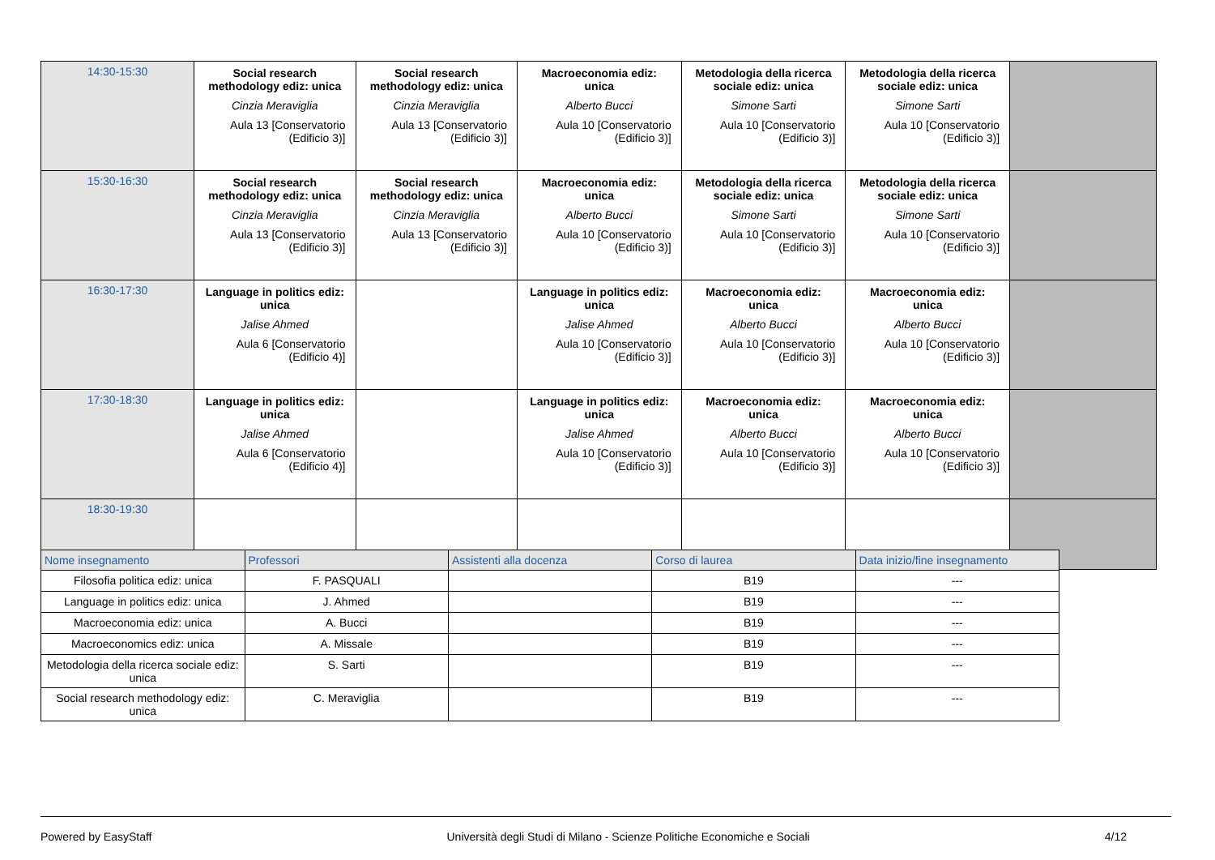| 14:30-15:30 | Social research methodology ediz: unica Cinzia Meraviglia Aula 13 [Conservatorio (Edificio 3)] | Social research methodology ediz: unica Cinzia Meraviglia Aula 13 [Conservatorio (Edificio 3)] | Macroeconomia ediz: unica Alberto Bucci Aula 10 [Conservatorio (Edificio 3)] | Metodologia della ricerca sociale ediz: unica Simone Sarti Aula 10 [Conservatorio (Edificio 3)] | Metodologia della ricerca sociale ediz: unica Simone Sarti Aula 10 [Conservatorio (Edificio 3)] | |
| 15:30-16:30 | Social research methodology ediz: unica Cinzia Meraviglia Aula 13 [Conservatorio (Edificio 3)] | Social research methodology ediz: unica Cinzia Meraviglia Aula 13 [Conservatorio (Edificio 3)] | Macroeconomia ediz: unica Alberto Bucci Aula 10 [Conservatorio (Edificio 3)] | Metodologia della ricerca sociale ediz: unica Simone Sarti Aula 10 [Conservatorio (Edificio 3)] | Metodologia della ricerca sociale ediz: unica Simone Sarti Aula 10 [Conservatorio (Edificio 3)] | |
| 16:30-17:30 | Language in politics ediz: unica Jalise Ahmed Aula 6 [Conservatorio (Edificio 4)] | | Language in politics ediz: unica Jalise Ahmed Aula 10 [Conservatorio (Edificio 3)] | Macroeconomia ediz: unica Alberto Bucci Aula 10 [Conservatorio (Edificio 3)] | Macroeconomia ediz: unica Alberto Bucci Aula 10 [Conservatorio (Edificio 3)] | |
| 17:30-18:30 | Language in politics ediz: unica Jalise Ahmed Aula 6 [Conservatorio (Edificio 4)] | | Language in politics ediz: unica Jalise Ahmed Aula 10 [Conservatorio (Edificio 3)] | Macroeconomia ediz: unica Alberto Bucci Aula 10 [Conservatorio (Edificio 3)] | Macroeconomia ediz: unica Alberto Bucci Aula 10 [Conservatorio (Edificio 3)] | |
| 18:30-19:30 | | | | | | |
| Nome insegnamento | Professori | Assistenti alla docenza | Corso di laurea | Data inizio/fine insegnamento |
| --- | --- | --- | --- | --- |
| Filosofia politica ediz: unica | F. PASQUALI | | B19 | --- |
| Language in politics ediz: unica | J. Ahmed | | B19 | --- |
| Macroeconomia ediz: unica | A. Bucci | | B19 | --- |
| Macroeconomics ediz: unica | A. Missale | | B19 | --- |
| Metodologia della ricerca sociale ediz: unica | S. Sarti | | B19 | --- |
| Social research methodology ediz: unica | C. Meraviglia | | B19 | --- |
Powered by EasyStaff Università degli Studi di Milano - Scienze Politiche Economiche e Sociali 4/12